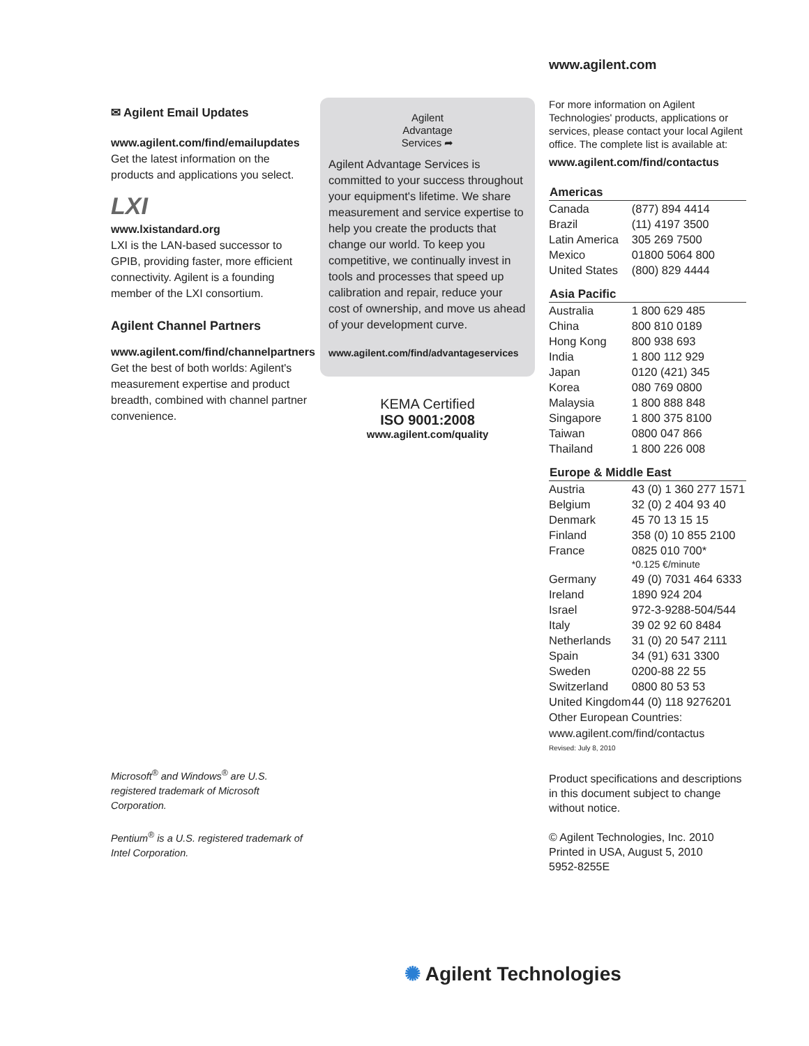www.agilent.com
✉ Agilent Email Updates
www.agilent.com/find/emailupdates
Get the latest information on the products and applications you select.
LXI
www.lxistandard.org
LXI is the LAN-based successor to GPIB, providing faster, more efficient connectivity. Agilent is a founding member of the LXI consortium.
Agilent Channel Partners
www.agilent.com/find/channelpartners
Get the best of both worlds: Agilent's measurement expertise and product breadth, combined with channel partner convenience.
Microsoft<sup>®</sup> and Windows<sup>®</sup> are U.S. registered trademark of Microsoft Corporation.
Pentium<sup>®</sup> is a U.S. registered trademark of Intel Corporation.
Agilent
Advantage
Services ➦
Agilent Advantage Services is committed to your success throughout your equipment's lifetime. We share measurement and service expertise to help you create the products that change our world. To keep you competitive, we continually invest in tools and processes that speed up calibration and repair, reduce your cost of ownership, and move us ahead of your development curve.
www.agilent.com/find/advantageservices
KEMA Certified
ISO 9001:2008
www.agilent.com/quality
For more information on Agilent Technologies' products, applications or services, please contact your local Agilent office. The complete list is available at:
www.agilent.com/find/contactus
| Americas | |
| --- | --- |
| Canada | (877) 894 4414 |
| Brazil | (11) 4197 3500 |
| Latin America | 305 269 7500 |
| Mexico | 01800 5064 800 |
| United States | (800) 829 4444 |
| Asia Pacific | |
| Australia | 1 800 629 485 |
| China | 800 810 0189 |
| Hong Kong | 800 938 693 |
| India | 1 800 112 929 |
| Japan | 0120 (421) 345 |
| Korea | 080 769 0800 |
| Malaysia | 1 800 888 848 |
| Singapore | 1 800 375 8100 |
| Taiwan | 0800 047 866 |
| Thailand | 1 800 226 008 |
| Europe & Middle East | |
| Austria | 43 (0) 1 360 277 1571 |
| Belgium | 32 (0) 2 404 93 40 |
| Denmark | 45 70 13 15 15 |
| Finland | 358 (0) 10 855 2100 |
| France | 0825 010 700* |
| | *0.125 €/minute |
| Germany | 49 (0) 7031 464 6333 |
| Ireland | 1890 924 204 |
| Israel | 972-3-9288-504/544 |
| Italy | 39 02 92 60 8484 |
| Netherlands | 31 (0) 20 547 2111 |
| Spain | 34 (91) 631 3300 |
| Sweden | 0200-88 22 55 |
| Switzerland | 0800 80 53 53 |
| United Kingdom | 44 (0) 118 9276201 |
Other European Countries:
www.agilent.com/find/contactus
Revised: July 8, 2010
Product specifications and descriptions in this document subject to change without notice.
© Agilent Technologies, Inc. 2010
Printed in USA, August 5, 2010
5952-8255E
✺ Agilent Technologies